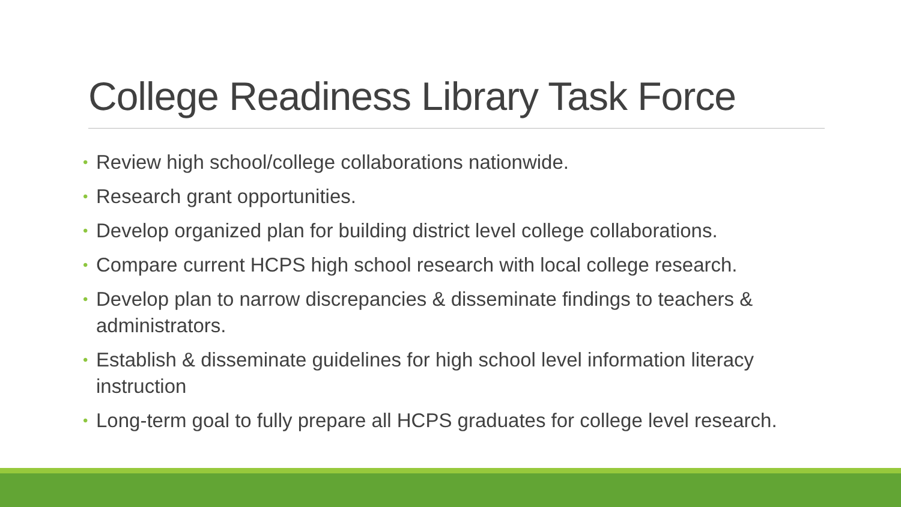College Readiness Library Task Force
• Review high school/college collaborations nationwide.
• Research grant opportunities.
• Develop organized plan for building district level college collaborations.
• Compare current HCPS high school research with local college research.
• Develop plan to narrow discrepancies & disseminate findings to teachers & administrators.
• Establish & disseminate guidelines for high school level information literacy instruction
• Long-term goal to fully prepare all HCPS graduates for college level research.